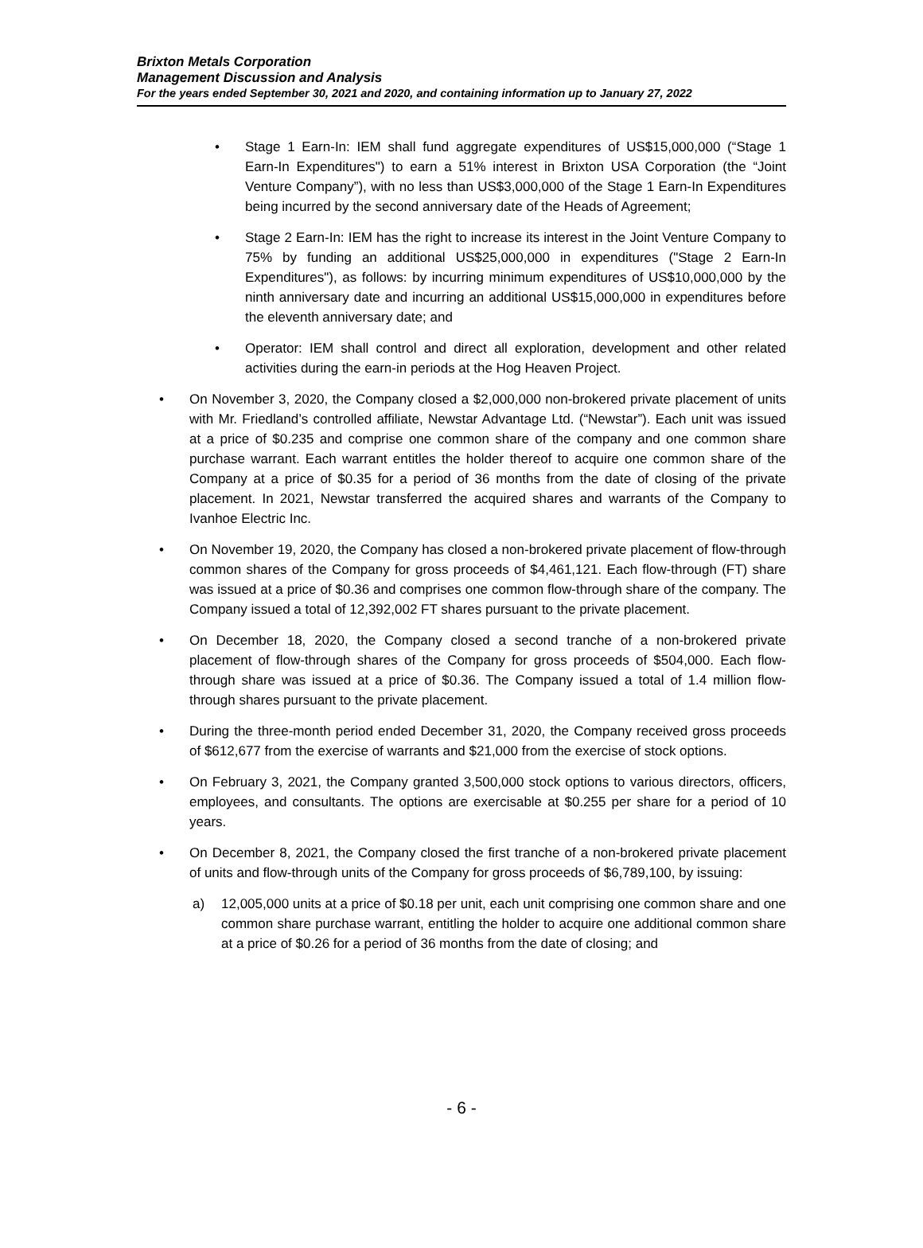Brixton Metals Corporation
Management Discussion and Analysis
For the years ended September 30, 2021 and 2020, and containing information up to January 27, 2022
• Stage 1 Earn-In: IEM shall fund aggregate expenditures of US$15,000,000 (“Stage 1 Earn-In Expenditures") to earn a 51% interest in Brixton USA Corporation (the “Joint Venture Company”), with no less than US$3,000,000 of the Stage 1 Earn-In Expenditures being incurred by the second anniversary date of the Heads of Agreement;
• Stage 2 Earn-In: IEM has the right to increase its interest in the Joint Venture Company to 75% by funding an additional US$25,000,000 in expenditures ("Stage 2 Earn-In Expenditures"), as follows: by incurring minimum expenditures of US$10,000,000 by the ninth anniversary date and incurring an additional US$15,000,000 in expenditures before the eleventh anniversary date; and
• Operator: IEM shall control and direct all exploration, development and other related activities during the earn-in periods at the Hog Heaven Project.
• On November 3, 2020, the Company closed a $2,000,000 non-brokered private placement of units with Mr. Friedland’s controlled affiliate, Newstar Advantage Ltd. (“Newstar”). Each unit was issued at a price of $0.235 and comprise one common share of the company and one common share purchase warrant. Each warrant entitles the holder thereof to acquire one common share of the Company at a price of $0.35 for a period of 36 months from the date of closing of the private placement. In 2021, Newstar transferred the acquired shares and warrants of the Company to Ivanhoe Electric Inc.
• On November 19, 2020, the Company has closed a non-brokered private placement of flow-through common shares of the Company for gross proceeds of $4,461,121. Each flow-through (FT) share was issued at a price of $0.36 and comprises one common flow-through share of the company. The Company issued a total of 12,392,002 FT shares pursuant to the private placement.
• On December 18, 2020, the Company closed a second tranche of a non-brokered private placement of flow-through shares of the Company for gross proceeds of $504,000. Each flow-through share was issued at a price of $0.36. The Company issued a total of 1.4 million flow-through shares pursuant to the private placement.
• During the three-month period ended December 31, 2020, the Company received gross proceeds of $612,677 from the exercise of warrants and $21,000 from the exercise of stock options.
• On February 3, 2021, the Company granted 3,500,000 stock options to various directors, officers, employees, and consultants. The options are exercisable at $0.255 per share for a period of 10 years.
• On December 8, 2021, the Company closed the first tranche of a non-brokered private placement of units and flow-through units of the Company for gross proceeds of $6,789,100, by issuing:
a) 12,005,000 units at a price of $0.18 per unit, each unit comprising one common share and one common share purchase warrant, entitling the holder to acquire one additional common share at a price of $0.26 for a period of 36 months from the date of closing; and
- 6 -